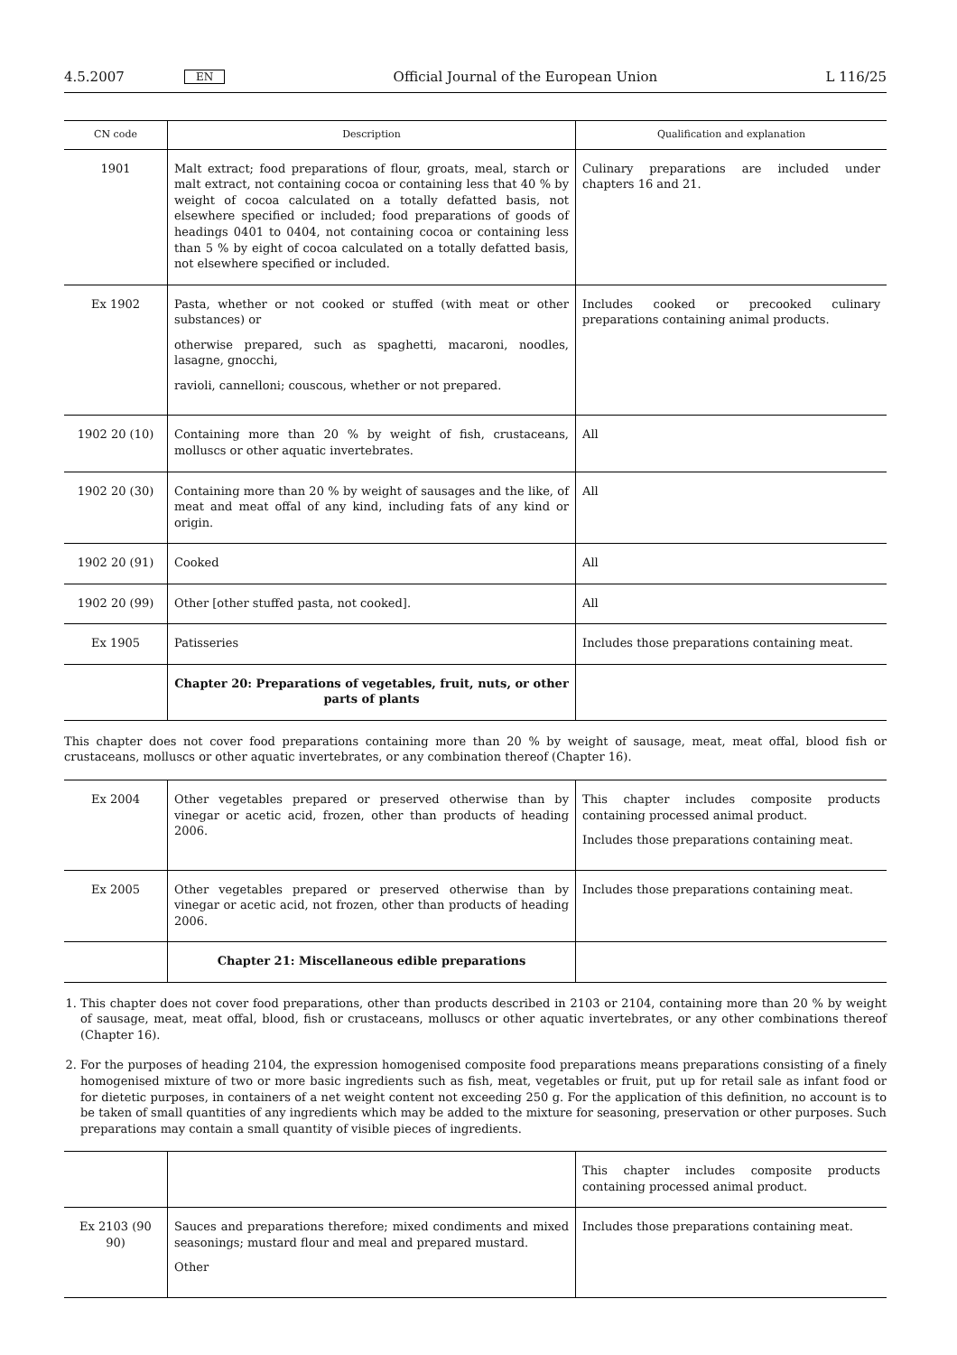4.5.2007 EN Official Journal of the European Union L 116/25
| CN code | Description | Qualification and explanation |
| --- | --- | --- |
| 1901 | Malt extract; food preparations of flour, groats, meal, starch or malt extract, not containing cocoa or containing less that 40 % by weight of cocoa calculated on a totally defatted basis, not elsewhere specified or included; food preparations of goods of headings 0401 to 0404, not containing cocoa or containing less than 5 % by eight of cocoa calculated on a totally defatted basis, not elsewhere specified or included. | Culinary preparations are included under chapters 16 and 21. |
| Ex 1902 | Pasta, whether or not cooked or stuffed (with meat or other substances) or otherwise prepared, such as spaghetti, macaroni, noodles, lasagne, gnocchi, ravioli, cannelloni; couscous, whether or not prepared. | Includes cooked or precooked culinary preparations containing animal products. |
| 1902 20 (10) | Containing more than 20 % by weight of fish, crustaceans, molluscs or other aquatic invertebrates. | All |
| 1902 20 (30) | Containing more than 20 % by weight of sausages and the like, of meat and meat offal of any kind, including fats of any kind or origin. | All |
| 1902 20 (91) | Cooked | All |
| 1902 20 (99) | Other [other stuffed pasta, not cooked]. | All |
| Ex 1905 | Patisseries | Includes those preparations containing meat. |
| | Chapter 20: Preparations of vegetables, fruit, nuts, or other parts of plants | |
This chapter does not cover food preparations containing more than 20 % by weight of sausage, meat, meat offal, blood fish or crustaceans, molluscs or other aquatic invertebrates, or any combination thereof (Chapter 16).
| Ex 2004 | Other vegetables prepared or preserved otherwise than by vinegar or acetic acid, frozen, other than products of heading 2006. | This chapter includes composite products containing processed animal product. Includes those preparations containing meat. |
| Ex 2005 | Other vegetables prepared or preserved otherwise than by vinegar or acetic acid, not frozen, other than products of heading 2006. | Includes those preparations containing meat. |
| | Chapter 21: Miscellaneous edible preparations | |
1. This chapter does not cover food preparations, other than products described in 2103 or 2104, containing more than 20 % by weight of sausage, meat, meat offal, blood, fish or crustaceans, molluscs or other aquatic invertebrates, or any other combinations thereof (Chapter 16).
2. For the purposes of heading 2104, the expression homogenised composite food preparations means preparations consisting of a finely homogenised mixture of two or more basic ingredients such as fish, meat, vegetables or fruit, put up for retail sale as infant food or for dietetic purposes, in containers of a net weight content not exceeding 250 g. For the application of this definition, no account is to be taken of small quantities of any ingredients which may be added to the mixture for seasoning, preservation or other purposes. Such preparations may contain a small quantity of visible pieces of ingredients.
| | | This chapter includes composite products containing processed animal product. |
| Ex 2103 (90 90) | Sauces and preparations therefore; mixed condiments and mixed seasonings; mustard flour and meal and prepared mustard. Other | Includes those preparations containing meat. |